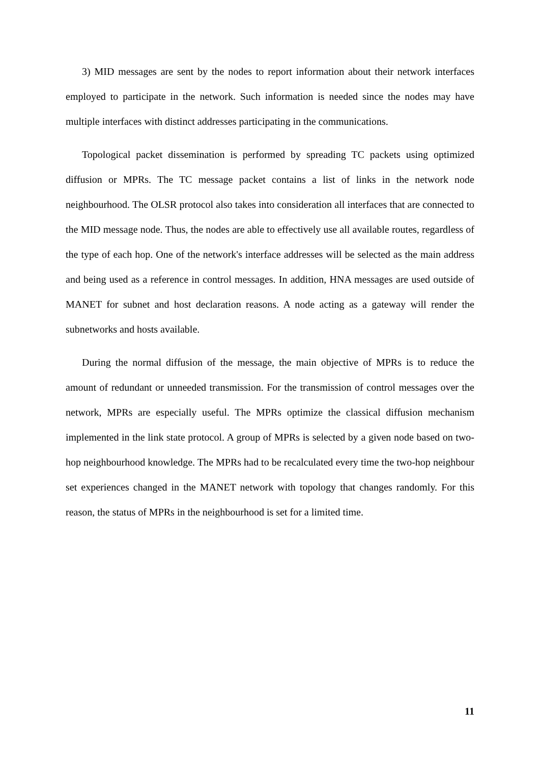3) MID messages are sent by the nodes to report information about their network interfaces employed to participate in the network. Such information is needed since the nodes may have multiple interfaces with distinct addresses participating in the communications.
Topological packet dissemination is performed by spreading TC packets using optimized diffusion or MPRs. The TC message packet contains a list of links in the network node neighbourhood. The OLSR protocol also takes into consideration all interfaces that are connected to the MID message node. Thus, the nodes are able to effectively use all available routes, regardless of the type of each hop. One of the network's interface addresses will be selected as the main address and being used as a reference in control messages. In addition, HNA messages are used outside of MANET for subnet and host declaration reasons. A node acting as a gateway will render the subnetworks and hosts available.
During the normal diffusion of the message, the main objective of MPRs is to reduce the amount of redundant or unneeded transmission. For the transmission of control messages over the network, MPRs are especially useful. The MPRs optimize the classical diffusion mechanism implemented in the link state protocol. A group of MPRs is selected by a given node based on two-hop neighbourhood knowledge. The MPRs had to be recalculated every time the two-hop neighbour set experiences changed in the MANET network with topology that changes randomly. For this reason, the status of MPRs in the neighbourhood is set for a limited time.
11